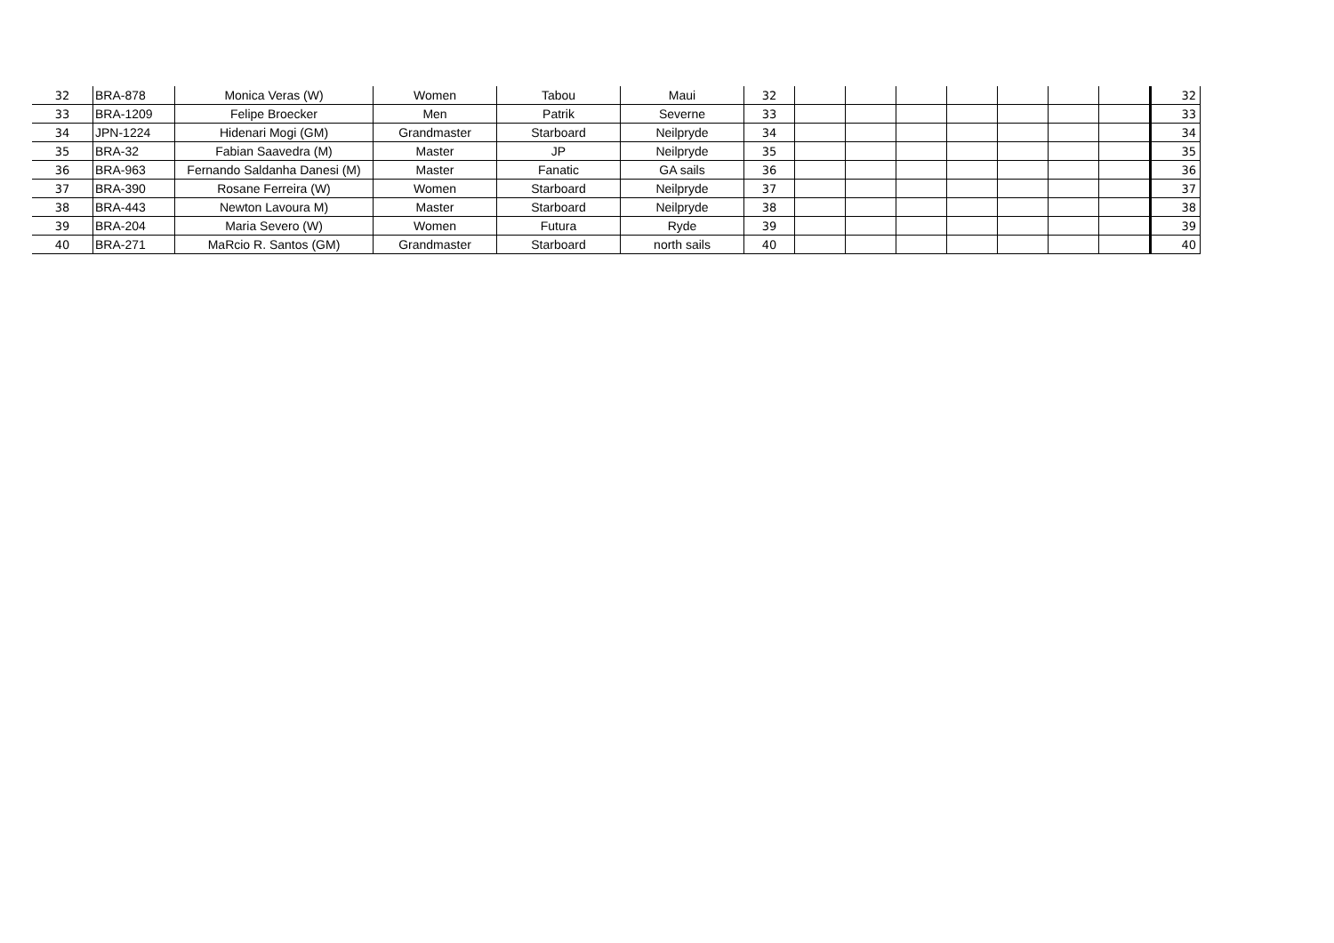| 32 | BRA-878 | Monica Veras (W) | Women | Tabou | Maui | 32 | | | | | | | | 32 |
| 33 | BRA-1209 | Felipe Broecker | Men | Patrik | Severne | 33 | | | | | | | | 33 |
| 34 | JPN-1224 | Hidenari Mogi (GM) | Grandmaster | Starboard | Neilpryde | 34 | | | | | | | | 34 |
| 35 | BRA-32 | Fabian Saavedra (M) | Master | JP | Neilpryde | 35 | | | | | | | | 35 |
| 36 | BRA-963 | Fernando Saldanha Danesi (M) | Master | Fanatic | GA sails | 36 | | | | | | | | 36 |
| 37 | BRA-390 | Rosane Ferreira (W) | Women | Starboard | Neilpryde | 37 | | | | | | | | 37 |
| 38 | BRA-443 | Newton Lavoura M) | Master | Starboard | Neilpryde | 38 | | | | | | | | 38 |
| 39 | BRA-204 | Maria Severo (W) | Women | Futura | Ryde | 39 | | | | | | | | 39 |
| 40 | BRA-271 | MaRcio R. Santos (GM) | Grandmaster | Starboard | north sails | 40 | | | | | | | | 40 |